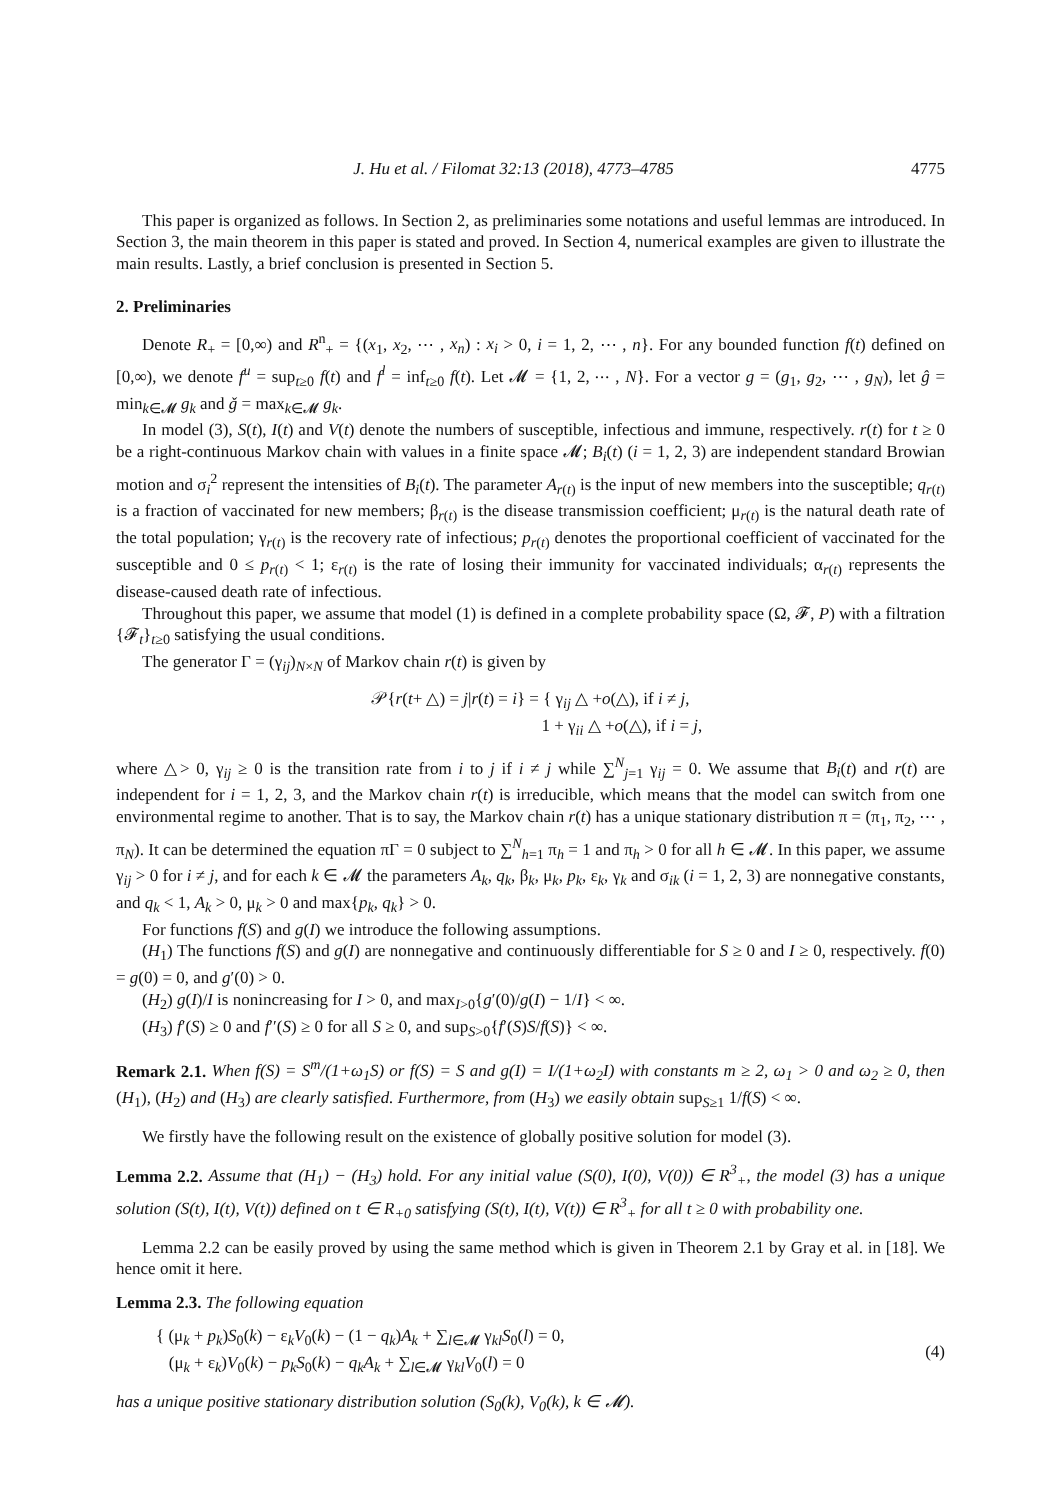J. Hu et al. / Filomat 32:13 (2018), 4773–4785 4775
This paper is organized as follows. In Section 2, as preliminaries some notations and useful lemmas are introduced. In Section 3, the main theorem in this paper is stated and proved. In Section 4, numerical examples are given to illustrate the main results. Lastly, a brief conclusion is presented in Section 5.
2. Preliminaries
Denote R<sub>+</sub> = [0,∞) and R<sup>n</sup><sub>+</sub> = {(x<sub>1</sub>, x<sub>2</sub>, ⋯ , x<sub>n</sub>) : x<sub>i</sub> > 0, i = 1, 2, ⋯ , n}. For any bounded function f(t) defined on [0,∞), we denote f<sup>u</sup> = sup<sub>t≥0</sub> f(t) and f<sup>l</sup> = inf<sub>t≥0</sub> f(t). Let 𝓜 = {1, 2, ⋯ , N}. For a vector g = (g<sub>1</sub>, g<sub>2</sub>, ⋯ , g<sub>N</sub>), let ĝ = min<sub>k∈𝓜</sub> g<sub>k</sub> and ǧ = max<sub>k∈𝓜</sub> g<sub>k</sub>.
In model (3), S(t), I(t) and V(t) denote the numbers of susceptible, infectious and immune, respectively. r(t) for t ≥ 0 be a right-continuous Markov chain with values in a finite space 𝓜; B<sub>i</sub>(t) (i = 1, 2, 3) are independent standard Browian motion and σ<sub>i</sub><sup>2</sup> represent the intensities of B<sub>i</sub>(t). The parameter A<sub>r(t)</sub> is the input of new members into the susceptible; q<sub>r(t)</sub> is a fraction of vaccinated for new members; β<sub>r(t)</sub> is the disease transmission coefficient; μ<sub>r(t)</sub> is the natural death rate of the total population; γ<sub>r(t)</sub> is the recovery rate of infectious; p<sub>r(t)</sub> denotes the proportional coefficient of vaccinated for the susceptible and 0 ≤ p<sub>r(t)</sub> < 1; ε<sub>r(t)</sub> is the rate of losing their immunity for vaccinated individuals; α<sub>r(t)</sub> represents the disease-caused death rate of infectious.
Throughout this paper, we assume that model (1) is defined in a complete probability space (Ω, 𝓕, P) with a filtration {𝓕<sub>t</sub>}<sub>t≥0</sub> satisfying the usual conditions.
The generator Γ = (γ<sub>ij</sub>)<sub>N×N</sub> of Markov chain r(t) is given by
𝒫{r(t+ △) = j|r(t) = i} = { γ<sub>ij</sub> △ +o(△), if i ≠ j,
1 + γ<sub>ii</sub> △ +o(△), if i = j,
where △> 0, γ<sub>ij</sub> ≥ 0 is the transition rate from i to j if i ≠ j while ∑<sup>N</sup><sub>j=1</sub> γ<sub>ij</sub> = 0. We assume that B<sub>i</sub>(t) and r(t) are independent for i = 1, 2, 3, and the Markov chain r(t) is irreducible, which means that the model can switch from one environmental regime to another. That is to say, the Markov chain r(t) has a unique stationary distribution π = (π<sub>1</sub>, π<sub>2</sub>, ⋯ , π<sub>N</sub>). It can be determined the equation πΓ = 0 subject to ∑<sup>N</sup><sub>h=1</sub> π<sub>h</sub> = 1 and π<sub>h</sub> > 0 for all h ∈ 𝓜. In this paper, we assume γ<sub>ij</sub> > 0 for i ≠ j, and for each k ∈ 𝓜 the parameters A<sub>k</sub>, q<sub>k</sub>, β<sub>k</sub>, μ<sub>k</sub>, p<sub>k</sub>, ε<sub>k</sub>, γ<sub>k</sub> and σ<sub>ik</sub> (i = 1, 2, 3) are nonnegative constants, and q<sub>k</sub> < 1, A<sub>k</sub> > 0, μ<sub>k</sub> > 0 and max{p<sub>k</sub>, q<sub>k</sub>} > 0.
For functions f(S) and g(I) we introduce the following assumptions.
(H<sub>1</sub>) The functions f(S) and g(I) are nonnegative and continuously differentiable for S ≥ 0 and I ≥ 0, respectively. f(0) = g(0) = 0, and g′(0) > 0.
(H<sub>2</sub>) g(I)/I is nonincreasing for I > 0, and max<sub>I>0</sub>{g′(0)/g(I) − 1/I} < ∞.
(H<sub>3</sub>) f′(S) ≥ 0 and f′′(S) ≥ 0 for all S ≥ 0, and sup<sub>S>0</sub>{f′(S)S/f(S)} < ∞.
Remark 2.1. When f(S) = S<sup>m</sup>/(1+ω<sub>1</sub>S) or f(S) = S and g(I) = I/(1+ω<sub>2</sub>I) with constants m ≥ 2, ω<sub>1</sub> > 0 and ω<sub>2</sub> ≥ 0, then (H<sub>1</sub>), (H<sub>2</sub>) and (H<sub>3</sub>) are clearly satisfied. Furthermore, from (H<sub>3</sub>) we easily obtain sup<sub>S≥1</sub> 1/f(S) < ∞.
We firstly have the following result on the existence of globally positive solution for model (3).
Lemma 2.2. Assume that (H<sub>1</sub>) − (H<sub>3</sub>) hold. For any initial value (S(0), I(0), V(0)) ∈ R<sup>3</sup><sub>+</sub>, the model (3) has a unique solution (S(t), I(t), V(t)) defined on t ∈ R<sub>+0</sub> satisfying (S(t), I(t), V(t)) ∈ R<sup>3</sup><sub>+</sub> for all t ≥ 0 with probability one.
Lemma 2.2 can be easily proved by using the same method which is given in Theorem 2.1 by Gray et al. in [18]. We hence omit it here.
Lemma 2.3. The following equation
{ (μ<sub>k</sub> + p<sub>k</sub>)S<sub>0</sub>(k) − ε<sub>k</sub>V<sub>0</sub>(k) − (1 − q<sub>k</sub>)A<sub>k</sub> + ∑<sub>l∈𝓜</sub> γ<sub>kl</sub>S<sub>0</sub>(l) = 0,
(μ<sub>k</sub> + ε<sub>k</sub>)V<sub>0</sub>(k) − p<sub>k</sub>S<sub>0</sub>(k) − q<sub>k</sub>A<sub>k</sub> + ∑<sub>l∈𝓜</sub> γ<sub>kl</sub>V<sub>0</sub>(l) = 0
(4)
has a unique positive stationary distribution solution (S<sub>0</sub>(k), V<sub>0</sub>(k), k ∈ 𝓜).